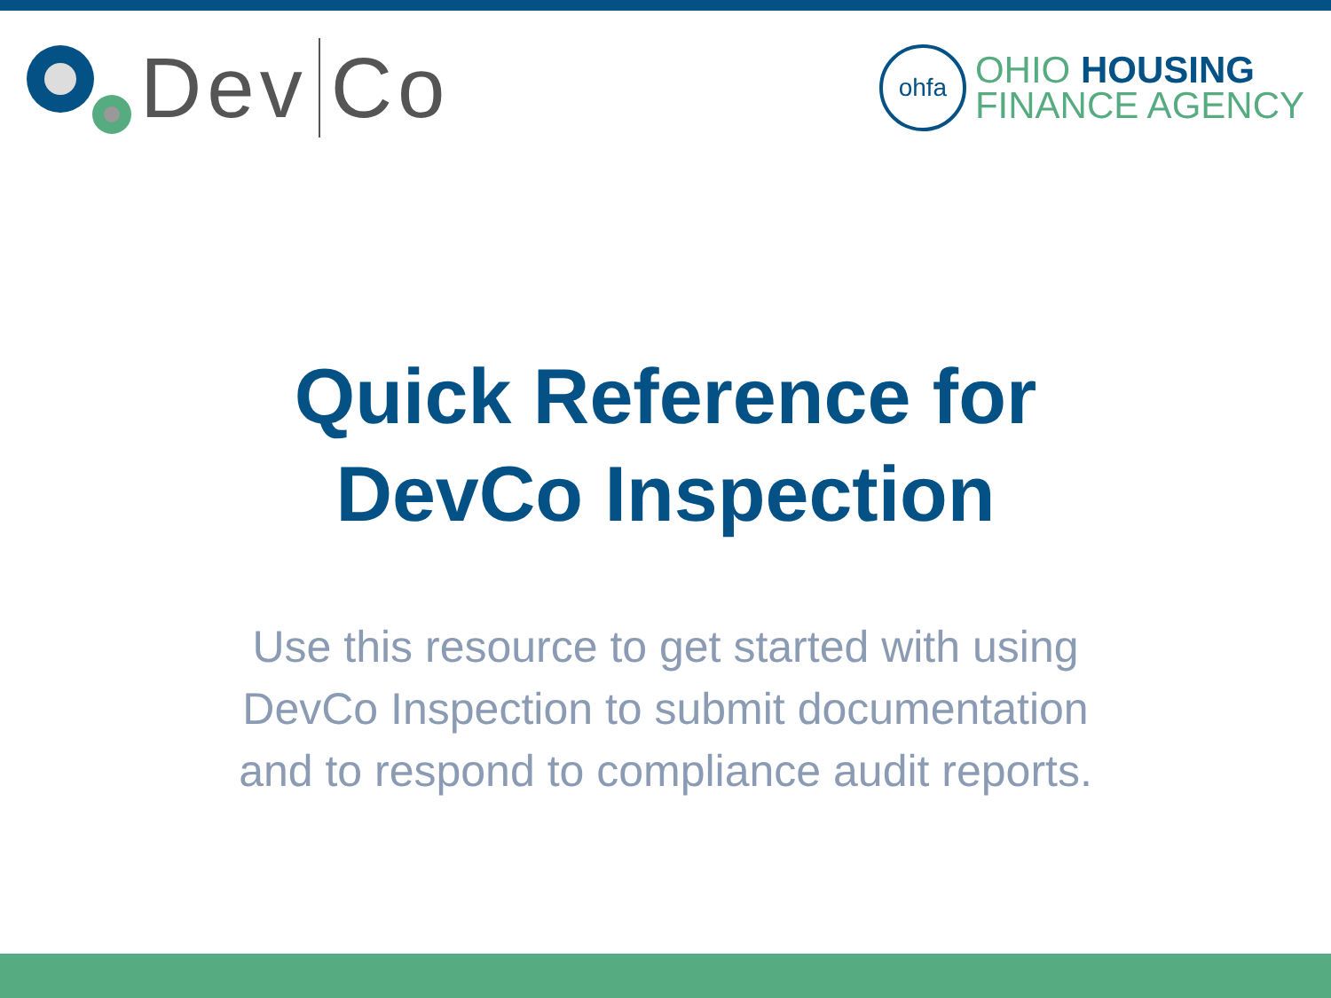Dev Co
ohfa
OHIO HOUSING
FINANCE AGENCY
Quick Reference for
DevCo Inspection
Use this resource to get started with using
DevCo Inspection to submit documentation
and to respond to compliance audit reports.